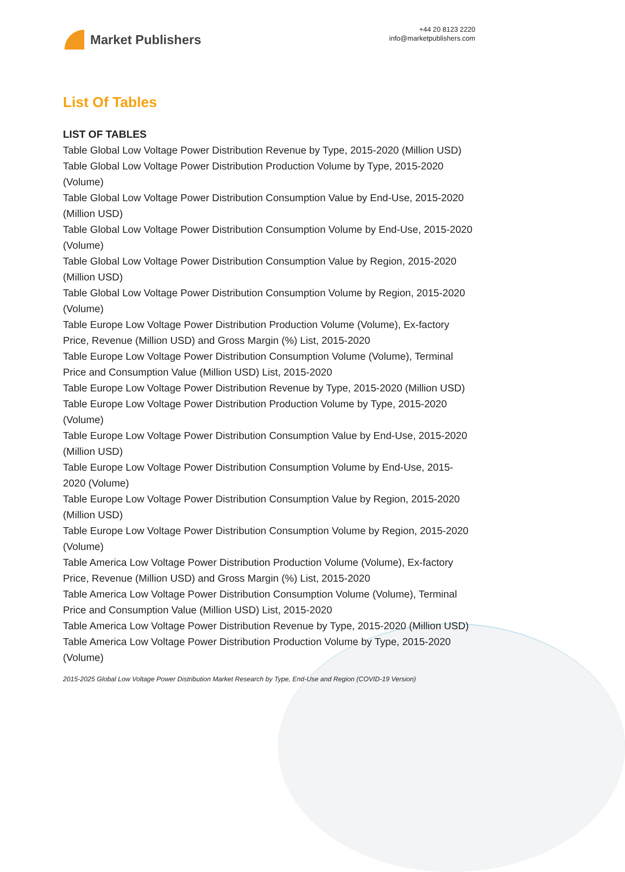Market Publishers
+44 20 8123 2220
info@marketpublishers.com
List Of Tables
LIST OF TABLES
Table Global Low Voltage Power Distribution Revenue by Type, 2015-2020 (Million USD)
Table Global Low Voltage Power Distribution Production Volume by Type, 2015-2020 (Volume)
Table Global Low Voltage Power Distribution Consumption Value by End-Use, 2015-2020 (Million USD)
Table Global Low Voltage Power Distribution Consumption Volume by End-Use, 2015-2020 (Volume)
Table Global Low Voltage Power Distribution Consumption Value by Region, 2015-2020 (Million USD)
Table Global Low Voltage Power Distribution Consumption Volume by Region, 2015-2020 (Volume)
Table Europe Low Voltage Power Distribution Production Volume (Volume), Ex-factory Price, Revenue (Million USD) and Gross Margin (%) List, 2015-2020
Table Europe Low Voltage Power Distribution Consumption Volume (Volume), Terminal Price and Consumption Value (Million USD) List, 2015-2020
Table Europe Low Voltage Power Distribution Revenue by Type, 2015-2020 (Million USD)
Table Europe Low Voltage Power Distribution Production Volume by Type, 2015-2020 (Volume)
Table Europe Low Voltage Power Distribution Consumption Value by End-Use, 2015-2020 (Million USD)
Table Europe Low Voltage Power Distribution Consumption Volume by End-Use, 2015-2020 (Volume)
Table Europe Low Voltage Power Distribution Consumption Value by Region, 2015-2020 (Million USD)
Table Europe Low Voltage Power Distribution Consumption Volume by Region, 2015-2020 (Volume)
Table America Low Voltage Power Distribution Production Volume (Volume), Ex-factory Price, Revenue (Million USD) and Gross Margin (%) List, 2015-2020
Table America Low Voltage Power Distribution Consumption Volume (Volume), Terminal Price and Consumption Value (Million USD) List, 2015-2020
Table America Low Voltage Power Distribution Revenue by Type, 2015-2020 (Million USD)
Table America Low Voltage Power Distribution Production Volume by Type, 2015-2020 (Volume)
2015-2025 Global Low Voltage Power Distribution Market Research by Type, End-Use and Region (COVID-19 Version)